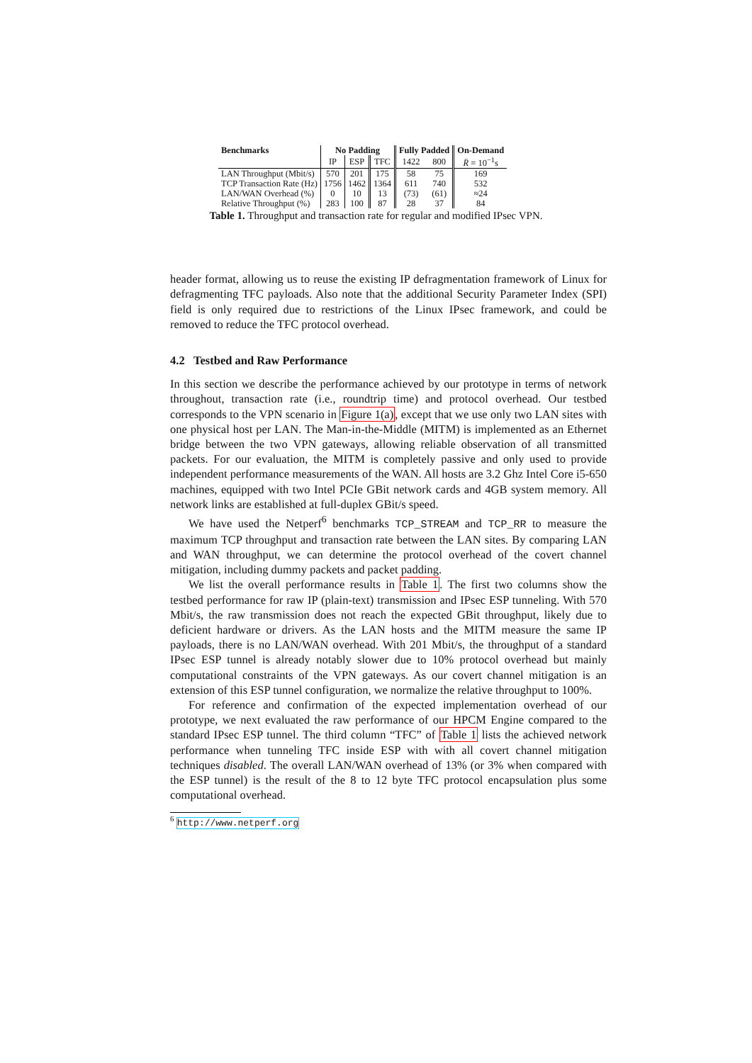| Benchmarks | No Padding | | | Fully Padded | | On-Demand |
| --- | --- | --- | --- | --- | --- | --- |
| | IP | ESP | TFC | 1422 | 800 | R̄ = 10<sup>−1</sup>s |
| LAN Throughput (Mbit/s) | 570 | 201 | 175 | 58 | 75 | 169 |
| TCP Transaction Rate (Hz) | 1756 | 1462 | 1364 | 611 | 740 | 532 |
| LAN/WAN Overhead (%) | 0 | 10 | 13 | (73) | (61) | ≈24 |
| Relative Throughput (%) | 283 | 100 | 87 | 28 | 37 | 84 |
Table 1. Throughput and transaction rate for regular and modified IPsec VPN.
header format, allowing us to reuse the existing IP defragmentation framework of Linux for defragmenting TFC payloads. Also note that the additional Security Parameter Index (SPI) field is only required due to restrictions of the Linux IPsec framework, and could be removed to reduce the TFC protocol overhead.
4.2 Testbed and Raw Performance
In this section we describe the performance achieved by our prototype in terms of network throughout, transaction rate (i.e., roundtrip time) and protocol overhead. Our testbed corresponds to the VPN scenario in Figure 1(a), except that we use only two LAN sites with one physical host per LAN. The Man-in-the-Middle (MITM) is implemented as an Ethernet bridge between the two VPN gateways, allowing reliable observation of all transmitted packets. For our evaluation, the MITM is completely passive and only used to provide independent performance measurements of the WAN. All hosts are 3.2 Ghz Intel Core i5-650 machines, equipped with two Intel PCIe GBit network cards and 4GB system memory. All network links are established at full-duplex GBit/s speed.
We have used the Netperf<sup>6</sup> benchmarks TCP_STREAM and TCP_RR to measure the maximum TCP throughput and transaction rate between the LAN sites. By comparing LAN and WAN throughput, we can determine the protocol overhead of the covert channel mitigation, including dummy packets and packet padding.
We list the overall performance results in Table 1. The first two columns show the testbed performance for raw IP (plain-text) transmission and IPsec ESP tunneling. With 570 Mbit/s, the raw transmission does not reach the expected GBit throughput, likely due to deficient hardware or drivers. As the LAN hosts and the MITM measure the same IP payloads, there is no LAN/WAN overhead. With 201 Mbit/s, the throughput of a standard IPsec ESP tunnel is already notably slower due to 10% protocol overhead but mainly computational constraints of the VPN gateways. As our covert channel mitigation is an extension of this ESP tunnel configuration, we normalize the relative throughput to 100%.
For reference and confirmation of the expected implementation overhead of our prototype, we next evaluated the raw performance of our HPCM Engine compared to the standard IPsec ESP tunnel. The third column “TFC” of Table 1 lists the achieved network performance when tunneling TFC inside ESP with with all covert channel mitigation techniques disabled. The overall LAN/WAN overhead of 13% (or 3% when compared with the ESP tunnel) is the result of the 8 to 12 byte TFC protocol encapsulation plus some computational overhead.
<sup>6</sup> http://www.netperf.org